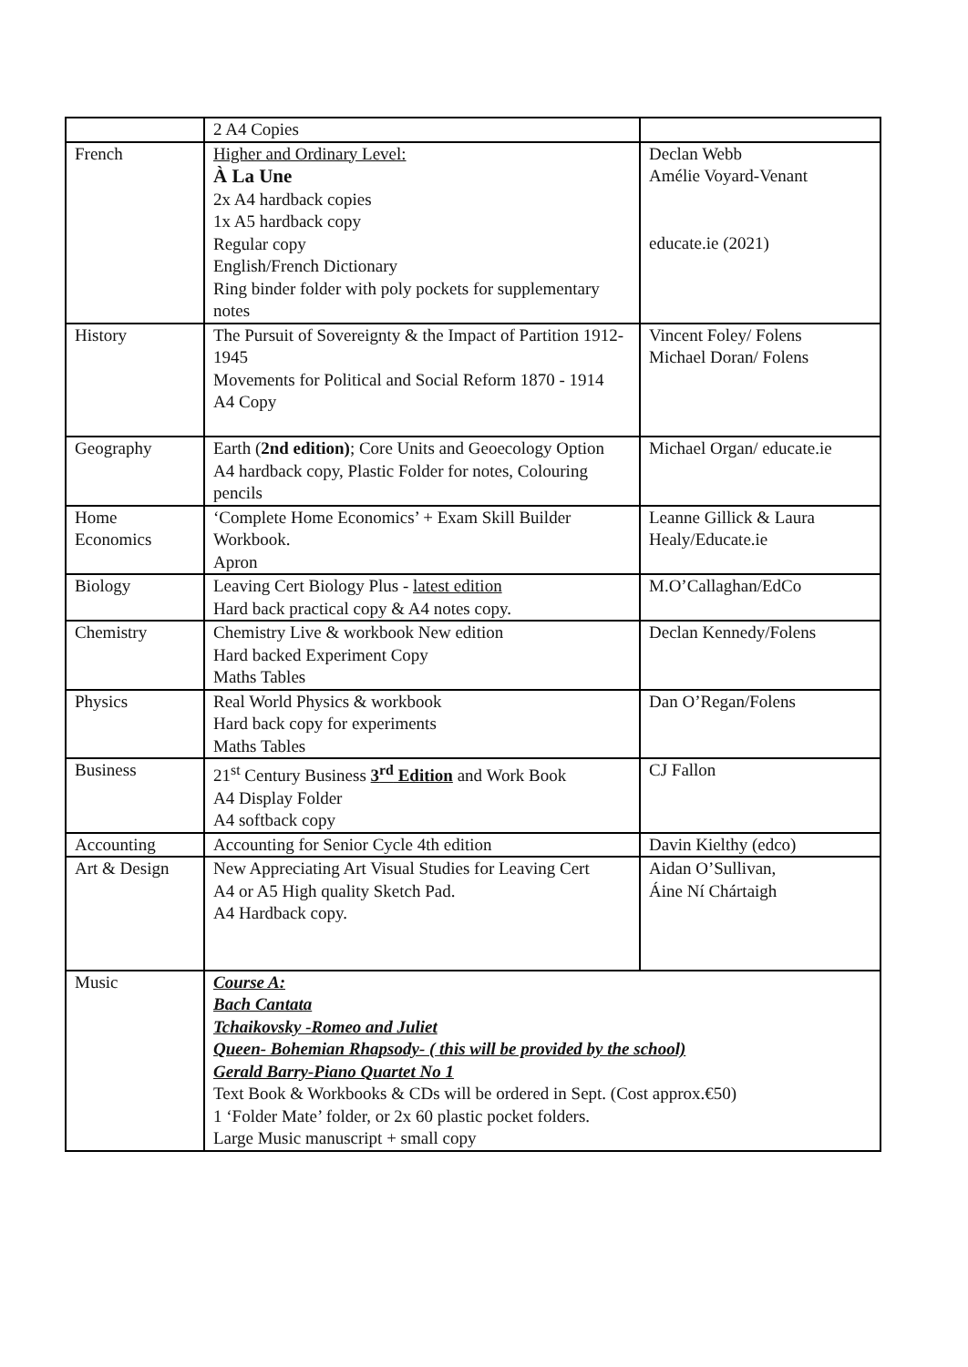| | 2 A4 Copies | |
| French | Higher and Ordinary Level: À La Une 2x A4 hardback copies 1x A5 hardback copy Regular copy English/French Dictionary Ring binder folder with poly pockets for supplementary notes | Declan Webb Amélie Voyard-Venant educate.ie (2021) |
| History | The Pursuit of Sovereignty & the Impact of Partition 1912-1945 Movements for Political and Social Reform 1870 - 1914 A4 Copy | Vincent Foley/ Folens Michael Doran/ Folens |
| Geography | Earth ( 2nd edition) ; Core Units and Geoecology Option A4 hardback copy, Plastic Folder for notes, Colouring pencils | Michael Organ/ educate.ie |
| Home Economics | ‘Complete Home Economics’ + Exam Skill Builder Workbook. Apron | Leanne Gillick & Laura Healy/Educate.ie |
| Biology | Leaving Cert Biology Plus - latest edition Hard back practical copy & A4 notes copy. | M.O’Callaghan/EdCo |
| Chemistry | Chemistry Live & workbook New edition Hard backed Experiment Copy Maths Tables | Declan Kennedy/Folens |
| Physics | Real World Physics & workbook Hard back copy for experiments Maths Tables | Dan O’Regan/Folens |
| Business | 21<sup>st</sup> Century Business 3<sup>rd</sup> Edition and Work Book A4 Display Folder A4 softback copy | CJ Fallon |
| Accounting | Accounting for Senior Cycle 4th edition | Davin Kielthy (edco) |
| Art & Design | New Appreciating Art Visual Studies for Leaving Cert A4 or A5 High quality Sketch Pad. A4 Hardback copy. | Aidan O’Sullivan, Áine Ní Chártaigh |
| Music | Course A: Bach Cantata Tchaikovsky -Romeo and Juliet Queen- Bohemian Rhapsody- ( this will be provided by the school) Gerald Barry-Piano Quartet No 1 Text Book & Workbooks & CDs will be ordered in Sept. (Cost approx.€50) 1 ‘Folder Mate’ folder, or 2x 60 plastic pocket folders. Large Music manuscript + small copy | |